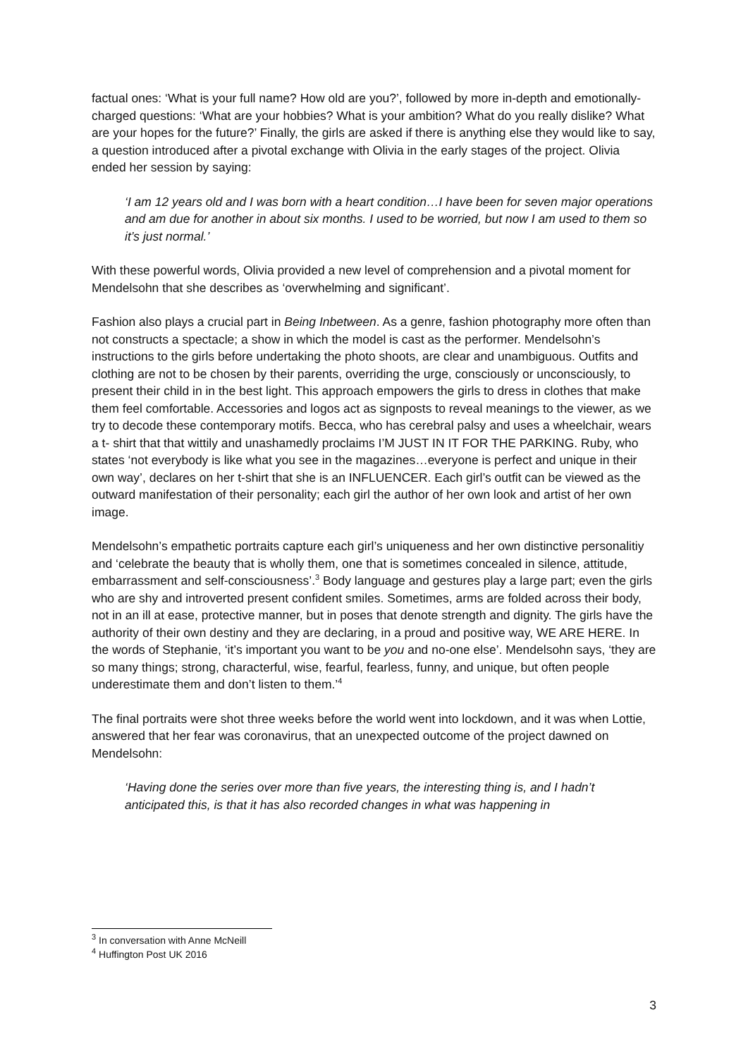factual ones: ‘What is your full name? How old are you?’, followed by more in-depth and emotionally-charged questions: ‘What are your hobbies? What is your ambition? What do you really dislike? What are your hopes for the future?’ Finally, the girls are asked if there is anything else they would like to say, a question introduced after a pivotal exchange with Olivia in the early stages of the project. Olivia ended her session by saying:
‘I am 12 years old and I was born with a heart condition…I have been for seven major operations and am due for another in about six months. I used to be worried, but now I am used to them so it’s just normal.’
With these powerful words, Olivia provided a new level of comprehension and a pivotal moment for Mendelsohn that she describes as ‘overwhelming and significant’.
Fashion also plays a crucial part in Being Inbetween. As a genre, fashion photography more often than not constructs a spectacle; a show in which the model is cast as the performer. Mendelsohn’s instructions to the girls before undertaking the photo shoots, are clear and unambiguous. Outfits and clothing are not to be chosen by their parents, overriding the urge, consciously or unconsciously, to present their child in in the best light. This approach empowers the girls to dress in clothes that make them feel comfortable. Accessories and logos act as signposts to reveal meanings to the viewer, as we try to decode these contemporary motifs. Becca, who has cerebral palsy and uses a wheelchair, wears a t- shirt that that wittily and unashamedly proclaims I’M JUST IN IT FOR THE PARKING. Ruby, who states ‘not everybody is like what you see in the magazines…everyone is perfect and unique in their own way’, declares on her t-shirt that she is an INFLUENCER. Each girl’s outfit can be viewed as the outward manifestation of their personality; each girl the author of her own look and artist of her own image.
Mendelsohn’s empathetic portraits capture each girl’s uniqueness and her own distinctive personalitiy and ‘celebrate the beauty that is wholly them, one that is sometimes concealed in silence, attitude, embarrassment and self-consciousness’.<sup>3</sup> Body language and gestures play a large part; even the girls who are shy and introverted present confident smiles. Sometimes, arms are folded across their body, not in an ill at ease, protective manner, but in poses that denote strength and dignity. The girls have the authority of their own destiny and they are declaring, in a proud and positive way, WE ARE HERE. In the words of Stephanie, ‘it’s important you want to be you and no-one else’. Mendelsohn says, ‘they are so many things; strong, characterful, wise, fearful, fearless, funny, and unique, but often people underestimate them and don’t listen to them.’<sup>4</sup>
The final portraits were shot three weeks before the world went into lockdown, and it was when Lottie, answered that her fear was coronavirus, that an unexpected outcome of the project dawned on Mendelsohn:
‘Having done the series over more than five years, the interesting thing is, and I hadn’t anticipated this, is that it has also recorded changes in what was happening in
<sup>3</sup> In conversation with Anne McNeill
<sup>4</sup> Huffington Post UK 2016
3